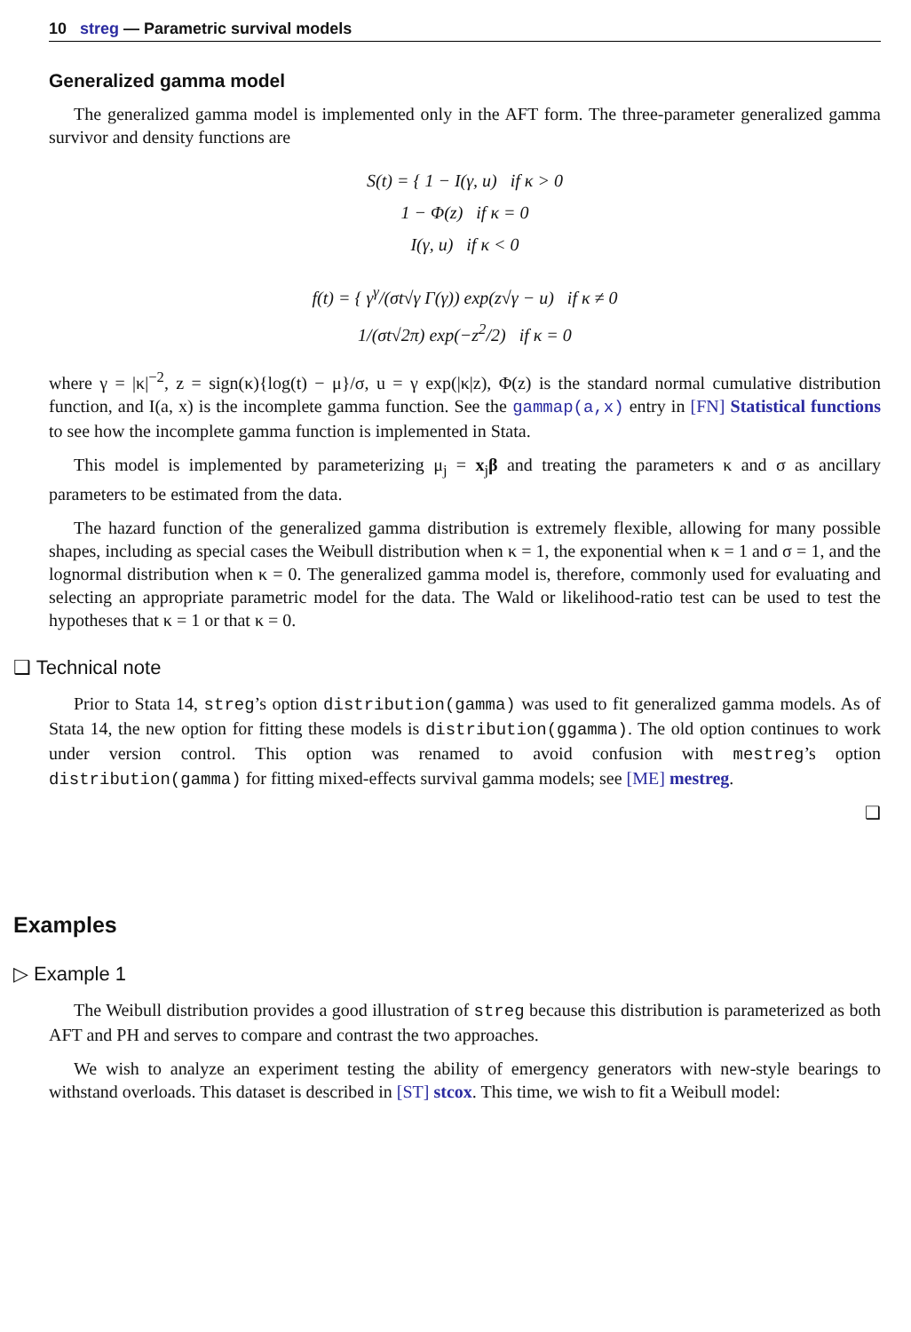10 streg — Parametric survival models
Generalized gamma model
The generalized gamma model is implemented only in the AFT form. The three-parameter generalized gamma survivor and density functions are
S(t) = { 1 − I(γ, u) if κ > 0
1 − Φ(z) if κ = 0
I(γ, u) if κ < 0
f(t) = { γ<sup>γ</sup>/(σt√γ Γ(γ)) exp(z√γ − u) if κ ≠ 0
1/(σt√2π) exp(−z<sup>2</sup>/2) if κ = 0
where γ = |κ|<sup>−2</sup>, z = sign(κ){log(t) − μ}/σ, u = γ exp(|κ|z), Φ(z) is the standard normal cumulative distribution function, and I(a, x) is the incomplete gamma function. See the gammap(a,x) entry in [FN] Statistical functions to see how the incomplete gamma function is implemented in Stata.
This model is implemented by parameterizing μ<sub>j</sub> = x<sub>j</sub>β and treating the parameters κ and σ as ancillary parameters to be estimated from the data.
The hazard function of the generalized gamma distribution is extremely flexible, allowing for many possible shapes, including as special cases the Weibull distribution when κ = 1, the exponential when κ = 1 and σ = 1, and the lognormal distribution when κ = 0. The generalized gamma model is, therefore, commonly used for evaluating and selecting an appropriate parametric model for the data. The Wald or likelihood-ratio test can be used to test the hypotheses that κ = 1 or that κ = 0.
❑ Technical note
Prior to Stata 14, streg’s option distribution(gamma) was used to fit generalized gamma models. As of Stata 14, the new option for fitting these models is distribution(ggamma). The old option continues to work under version control. This option was renamed to avoid confusion with mestreg’s option distribution(gamma) for fitting mixed-effects survival gamma models; see [ME] mestreg.
❑
Examples
▷ Example 1
The Weibull distribution provides a good illustration of streg because this distribution is parameterized as both AFT and PH and serves to compare and contrast the two approaches.
We wish to analyze an experiment testing the ability of emergency generators with new-style bearings to withstand overloads. This dataset is described in [ST] stcox. This time, we wish to fit a Weibull model: